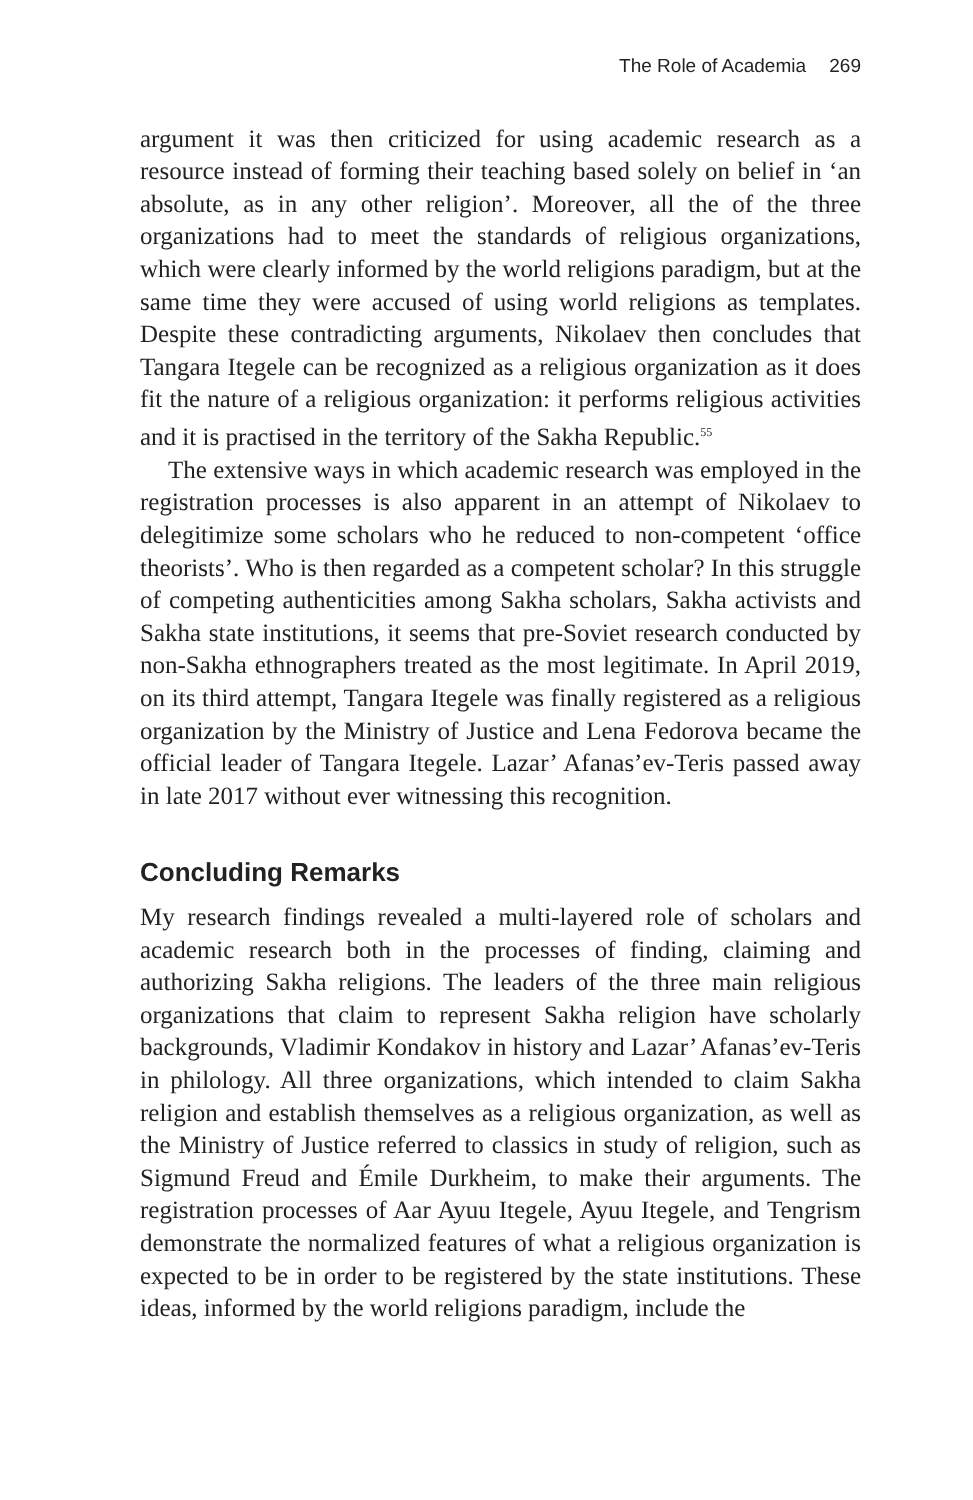The Role of Academia 269
argument it was then criticized for using academic research as a resource instead of forming their teaching based solely on belief in ‘an absolute, as in any other religion’. Moreover, all the of the three organizations had to meet the standards of religious organizations, which were clearly informed by the world religions paradigm, but at the same time they were accused of using world religions as templates. Despite these contradicting arguments, Nikolaev then concludes that Tangara Itegele can be recognized as a religious organization as it does fit the nature of a religious organization: it performs religious activities and it is practised in the territory of the Sakha Republic.<sup>55</sup>
The extensive ways in which academic research was employed in the registration processes is also apparent in an attempt of Nikolaev to delegitimize some scholars who he reduced to non-competent ‘office theorists’. Who is then regarded as a competent scholar? In this struggle of competing authenticities among Sakha scholars, Sakha activists and Sakha state institutions, it seems that pre-Soviet research conducted by non-Sakha ethnographers treated as the most legitimate. In April 2019, on its third attempt, Tangara Itegele was finally registered as a religious organization by the Ministry of Justice and Lena Fedorova became the official leader of Tangara Itegele. Lazar’ Afanas’ev-Teris passed away in late 2017 without ever witnessing this recognition.
Concluding Remarks
My research findings revealed a multi-layered role of scholars and academic research both in the processes of finding, claiming and authorizing Sakha religions. The leaders of the three main religious organizations that claim to represent Sakha religion have scholarly backgrounds, Vladimir Kondakov in history and Lazar’ Afanas’ev-Teris in philology. All three organizations, which intended to claim Sakha religion and establish themselves as a religious organization, as well as the Ministry of Justice referred to classics in study of religion, such as Sigmund Freud and Émile Durkheim, to make their arguments. The registration processes of Aar Ayuu Itegele, Ayuu Itegele, and Tengrism demonstrate the normalized features of what a religious organization is expected to be in order to be registered by the state institutions. These ideas, informed by the world religions paradigm, include the